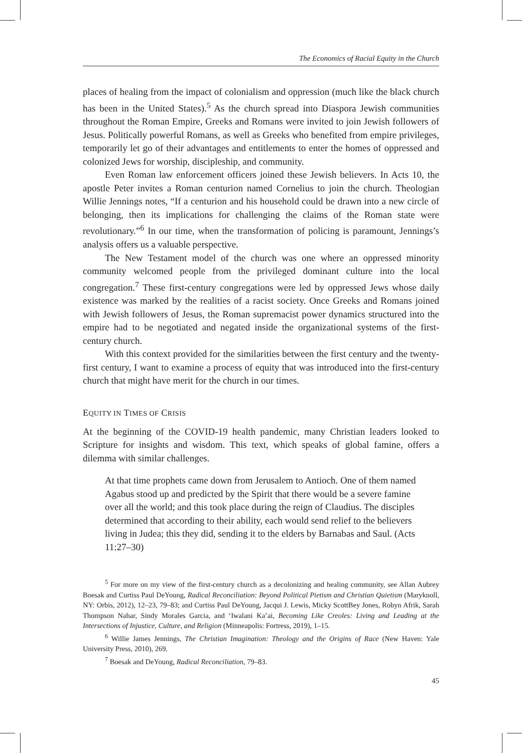The Economics of Racial Equity in the Church
places of healing from the impact of colonialism and oppression (much like the black church has been in the United States).<sup>5</sup> As the church spread into Diaspora Jewish communities throughout the Roman Empire, Greeks and Romans were invited to join Jewish followers of Jesus. Politically powerful Romans, as well as Greeks who benefited from empire privileges, temporarily let go of their advantages and entitlements to enter the homes of oppressed and colonized Jews for worship, discipleship, and community.
Even Roman law enforcement officers joined these Jewish believers. In Acts 10, the apostle Peter invites a Roman centurion named Cornelius to join the church. Theologian Willie Jennings notes, “If a centurion and his household could be drawn into a new circle of belonging, then its implications for challenging the claims of the Roman state were revolutionary.”<sup>6</sup> In our time, when the transformation of policing is paramount, Jennings’s analysis offers us a valuable perspective.
The New Testament model of the church was one where an oppressed minority community welcomed people from the privileged dominant culture into the local congregation.<sup>7</sup> These first-century congregations were led by oppressed Jews whose daily existence was marked by the realities of a racist society. Once Greeks and Romans joined with Jewish followers of Jesus, the Roman supremacist power dynamics structured into the empire had to be negotiated and negated inside the organizational systems of the first-century church.
With this context provided for the similarities between the first century and the twenty-first century, I want to examine a process of equity that was introduced into the first-century church that might have merit for the church in our times.
EQUITY IN TIMES OF CRISIS
At the beginning of the COVID-19 health pandemic, many Christian leaders looked to Scripture for insights and wisdom. This text, which speaks of global famine, offers a dilemma with similar challenges.
At that time prophets came down from Jerusalem to Antioch. One of them named Agabus stood up and predicted by the Spirit that there would be a severe famine over all the world; and this took place during the reign of Claudius. The disciples determined that according to their ability, each would send relief to the believers living in Judea; this they did, sending it to the elders by Barnabas and Saul. (Acts 11:27–30)
<sup>5</sup> For more on my view of the first-century church as a decolonizing and healing community, see Allan Aubrey Boesak and Curtiss Paul DeYoung, Radical Reconciliation: Beyond Political Pietism and Christian Quietism (Maryknoll, NY: Orbis, 2012), 12–23, 79–83; and Curtiss Paul DeYoung, Jacqui J. Lewis, Micky ScottBey Jones, Robyn Afrik, Sarah Thompson Nahar, Sindy Morales Garcia, and ‘Iwalani Ka’ai, Becoming Like Creoles: Living and Leading at the Intersections of Injustice, Culture, and Religion (Minneapolis: Fortress, 2019), 1–15.
<sup>6</sup> Willie James Jennings, The Christian Imagination: Theology and the Origins of Race (New Haven: Yale University Press, 2010), 269.
<sup>7</sup> Boesak and DeYoung, Radical Reconciliation, 79–83.
45